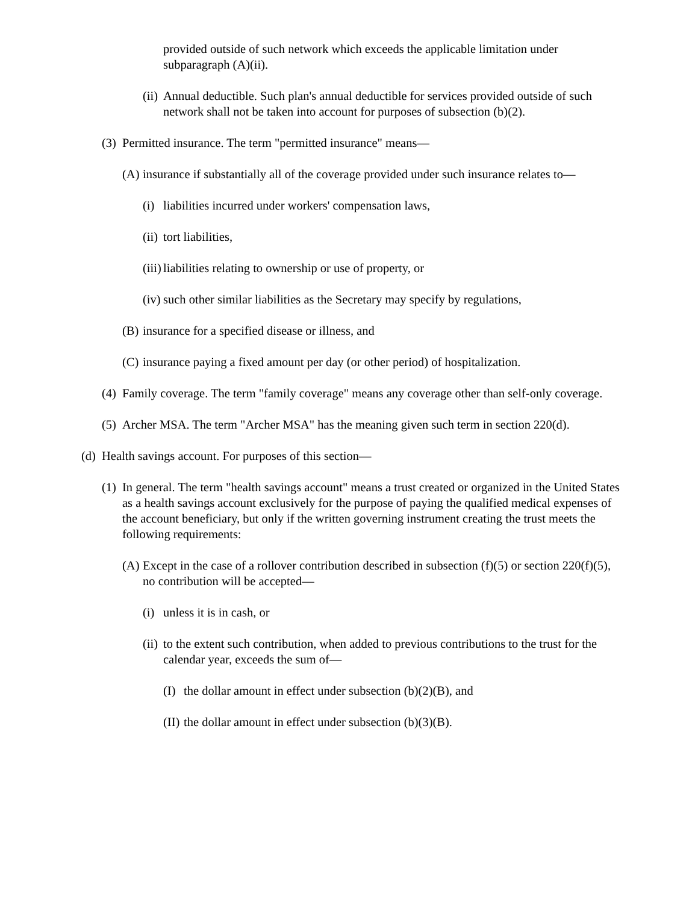provided outside of such network which exceeds the applicable limitation under subparagraph (A)(ii).
(ii)
Annual deductible. Such plan's annual deductible for services provided outside of such network shall not be taken into account for purposes of subsection (b)(2).
(3)
Permitted insurance. The term "permitted insurance" means—
(A)
insurance if substantially all of the coverage provided under such insurance relates to—
(i)
liabilities incurred under workers' compensation laws,
(ii)
tort liabilities,
(iii)
liabilities relating to ownership or use of property, or
(iv)
such other similar liabilities as the Secretary may specify by regulations,
(B)
insurance for a specified disease or illness, and
(C)
insurance paying a fixed amount per day (or other period) of hospitalization.
(4)
Family coverage. The term "family coverage" means any coverage other than self-only coverage.
(5)
Archer MSA. The term "Archer MSA" has the meaning given such term in section 220(d).
(d)
Health savings account. For purposes of this section—
(1)
In general. The term "health savings account" means a trust created or organized in the United States as a health savings account exclusively for the purpose of paying the qualified medical expenses of the account beneficiary, but only if the written governing instrument creating the trust meets the following requirements:
(A)
Except in the case of a rollover contribution described in subsection (f)(5) or section 220(f)(5), no contribution will be accepted—
(i)
unless it is in cash, or
(ii)
to the extent such contribution, when added to previous contributions to the trust for the calendar year, exceeds the sum of—
(I)
the dollar amount in effect under subsection (b)(2)(B), and
(II)
the dollar amount in effect under subsection (b)(3)(B).